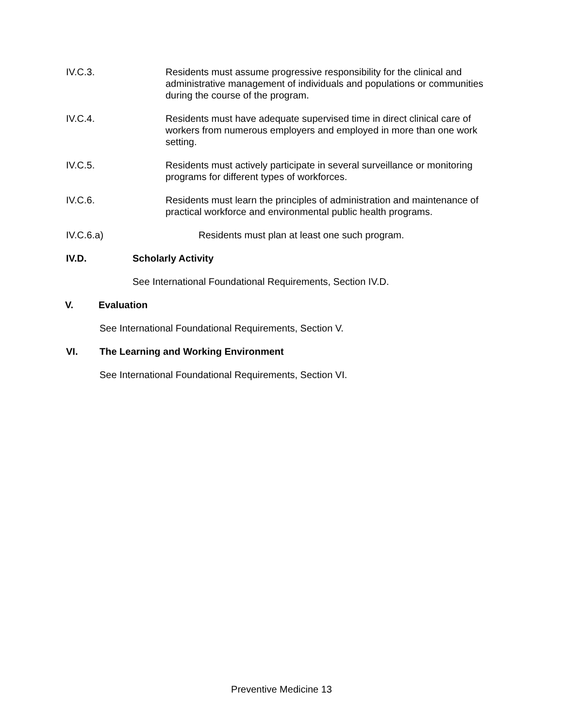IV.C.3. Residents must assume progressive responsibility for the clinical and administrative management of individuals and populations or communities during the course of the program.
IV.C.4. Residents must have adequate supervised time in direct clinical care of workers from numerous employers and employed in more than one work setting.
IV.C.5. Residents must actively participate in several surveillance or monitoring programs for different types of workforces.
IV.C.6. Residents must learn the principles of administration and maintenance of practical workforce and environmental public health programs.
IV.C.6.a) Residents must plan at least one such program.
IV.D. Scholarly Activity
See International Foundational Requirements, Section IV.D.
V. Evaluation
See International Foundational Requirements, Section V.
VI. The Learning and Working Environment
See International Foundational Requirements, Section VI.
Preventive Medicine 13